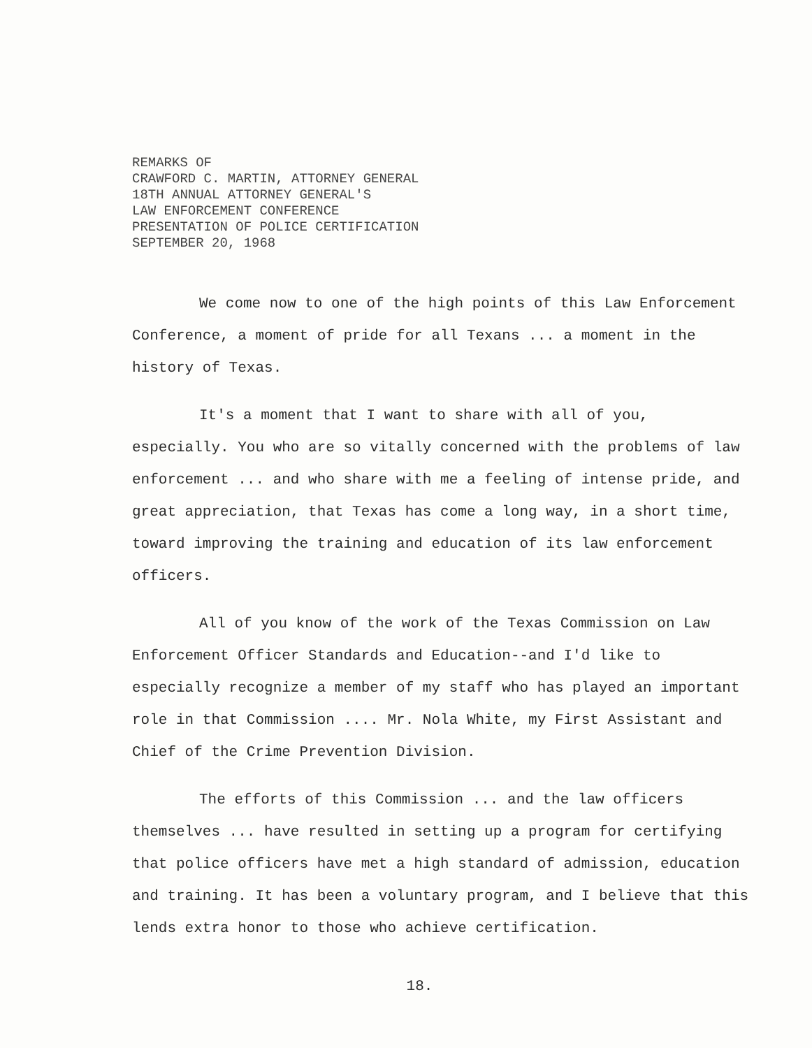REMARKS OF
CRAWFORD C. MARTIN, ATTORNEY GENERAL
18TH ANNUAL ATTORNEY GENERAL'S
LAW ENFORCEMENT CONFERENCE
PRESENTATION OF POLICE CERTIFICATION
SEPTEMBER 20, 1968
We come now to one of the high points of this Law Enforcement Conference, a moment of pride for all Texans ... a moment in the history of Texas.
It's a moment that I want to share with all of you, especially. You who are so vitally concerned with the problems of law enforcement ... and who share with me a feeling of intense pride, and great appreciation, that Texas has come a long way, in a short time, toward improving the training and education of its law enforcement officers.
All of you know of the work of the Texas Commission on Law Enforcement Officer Standards and Education--and I'd like to especially recognize a member of my staff who has played an important role in that Commission .... Mr. Nola White, my First Assistant and Chief of the Crime Prevention Division.
The efforts of this Commission ... and the law officers themselves ... have resulted in setting up a program for certifying that police officers have met a high standard of admission, education and training. It has been a voluntary program, and I believe that this lends extra honor to those who achieve certification.
18.